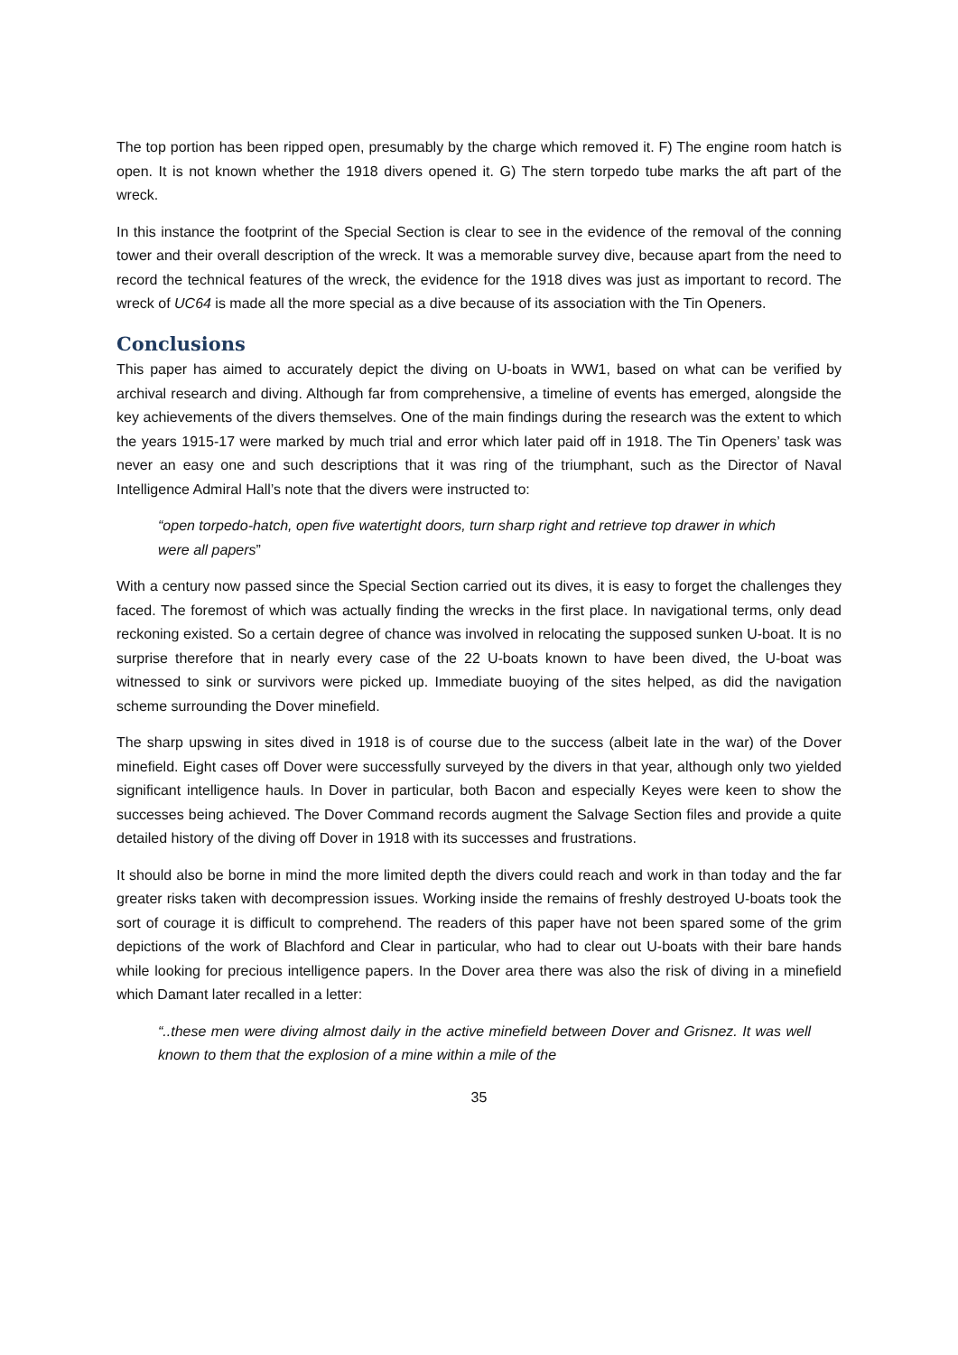The top portion has been ripped open, presumably by the charge which removed it. F) The engine room hatch is open. It is not known whether the 1918 divers opened it. G) The stern torpedo tube marks the aft part of the wreck.
In this instance the footprint of the Special Section is clear to see in the evidence of the removal of the conning tower and their overall description of the wreck. It was a memorable survey dive, because apart from the need to record the technical features of the wreck, the evidence for the 1918 dives was just as important to record. The wreck of UC64 is made all the more special as a dive because of its association with the Tin Openers.
Conclusions
This paper has aimed to accurately depict the diving on U-boats in WW1, based on what can be verified by archival research and diving. Although far from comprehensive, a timeline of events has emerged, alongside the key achievements of the divers themselves. One of the main findings during the research was the extent to which the years 1915-17 were marked by much trial and error which later paid off in 1918. The Tin Openers’ task was never an easy one and such descriptions that it was ring of the triumphant, such as the Director of Naval Intelligence Admiral Hall’s note that the divers were instructed to:
“open torpedo-hatch, open five watertight doors, turn sharp right and retrieve top drawer in which were all papers”
With a century now passed since the Special Section carried out its dives, it is easy to forget the challenges they faced. The foremost of which was actually finding the wrecks in the first place. In navigational terms, only dead reckoning existed. So a certain degree of chance was involved in relocating the supposed sunken U-boat. It is no surprise therefore that in nearly every case of the 22 U-boats known to have been dived, the U-boat was witnessed to sink or survivors were picked up. Immediate buoying of the sites helped, as did the navigation scheme surrounding the Dover minefield.
The sharp upswing in sites dived in 1918 is of course due to the success (albeit late in the war) of the Dover minefield. Eight cases off Dover were successfully surveyed by the divers in that year, although only two yielded significant intelligence hauls. In Dover in particular, both Bacon and especially Keyes were keen to show the successes being achieved. The Dover Command records augment the Salvage Section files and provide a quite detailed history of the diving off Dover in 1918 with its successes and frustrations.
It should also be borne in mind the more limited depth the divers could reach and work in than today and the far greater risks taken with decompression issues. Working inside the remains of freshly destroyed U-boats took the sort of courage it is difficult to comprehend. The readers of this paper have not been spared some of the grim depictions of the work of Blachford and Clear in particular, who had to clear out U-boats with their bare hands while looking for precious intelligence papers. In the Dover area there was also the risk of diving in a minefield which Damant later recalled in a letter:
“..these men were diving almost daily in the active minefield between Dover and Grisnez. It was well known to them that the explosion of a mine within a mile of the
35